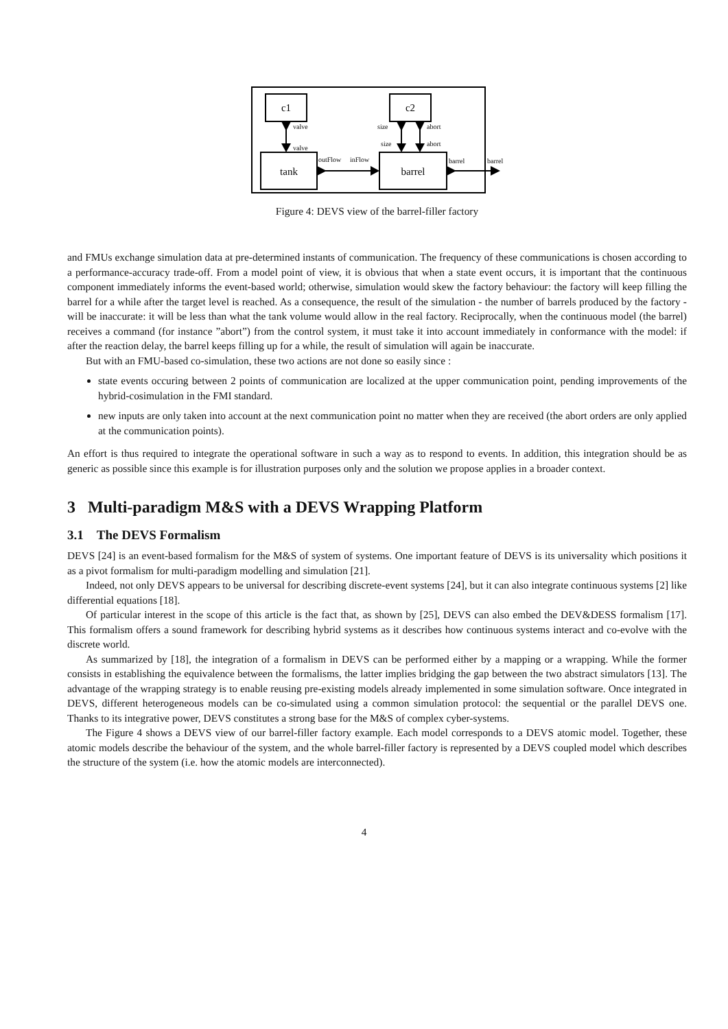c1
tank
c2
barrel
valve
valve
size
abort
size
abort
outFlow
inFlow
barrel
barrel
Figure 4: DEVS view of the barrel-filler factory
and FMUs exchange simulation data at pre-determined instants of communication. The frequency of these communications is chosen according to a performance-accuracy trade-off. From a model point of view, it is obvious that when a state event occurs, it is important that the continuous component immediately informs the event-based world; otherwise, simulation would skew the factory behaviour: the factory will keep filling the barrel for a while after the target level is reached. As a consequence, the result of the simulation - the number of barrels produced by the factory - will be inaccurate: it will be less than what the tank volume would allow in the real factory. Reciprocally, when the continuous model (the barrel) receives a command (for instance ”abort”) from the control system, it must take it into account immediately in conformance with the model: if after the reaction delay, the barrel keeps filling up for a while, the result of simulation will again be inaccurate.
But with an FMU-based co-simulation, these two actions are not done so easily since :
state events occuring between 2 points of communication are localized at the upper communication point, pending improvements of the hybrid-cosimulation in the FMI standard.
new inputs are only taken into account at the next communication point no matter when they are received (the abort orders are only applied at the communication points).
An effort is thus required to integrate the operational software in such a way as to respond to events. In addition, this integration should be as generic as possible since this example is for illustration purposes only and the solution we propose applies in a broader context.
3 Multi-paradigm M&S with a DEVS Wrapping Platform
3.1 The DEVS Formalism
DEVS [24] is an event-based formalism for the M&S of system of systems. One important feature of DEVS is its universality which positions it as a pivot formalism for multi-paradigm modelling and simulation [21].
Indeed, not only DEVS appears to be universal for describing discrete-event systems [24], but it can also integrate continuous systems [2] like differential equations [18].
Of particular interest in the scope of this article is the fact that, as shown by [25], DEVS can also embed the DEV&DESS formalism [17]. This formalism offers a sound framework for describing hybrid systems as it describes how continuous systems interact and co-evolve with the discrete world.
As summarized by [18], the integration of a formalism in DEVS can be performed either by a mapping or a wrapping. While the former consists in establishing the equivalence between the formalisms, the latter implies bridging the gap between the two abstract simulators [13]. The advantage of the wrapping strategy is to enable reusing pre-existing models already implemented in some simulation software. Once integrated in DEVS, different heterogeneous models can be co-simulated using a common simulation protocol: the sequential or the parallel DEVS one. Thanks to its integrative power, DEVS constitutes a strong base for the M&S of complex cyber-systems.
The Figure 4 shows a DEVS view of our barrel-filler factory example. Each model corresponds to a DEVS atomic model. Together, these atomic models describe the behaviour of the system, and the whole barrel-filler factory is represented by a DEVS coupled model which describes the structure of the system (i.e. how the atomic models are interconnected).
4